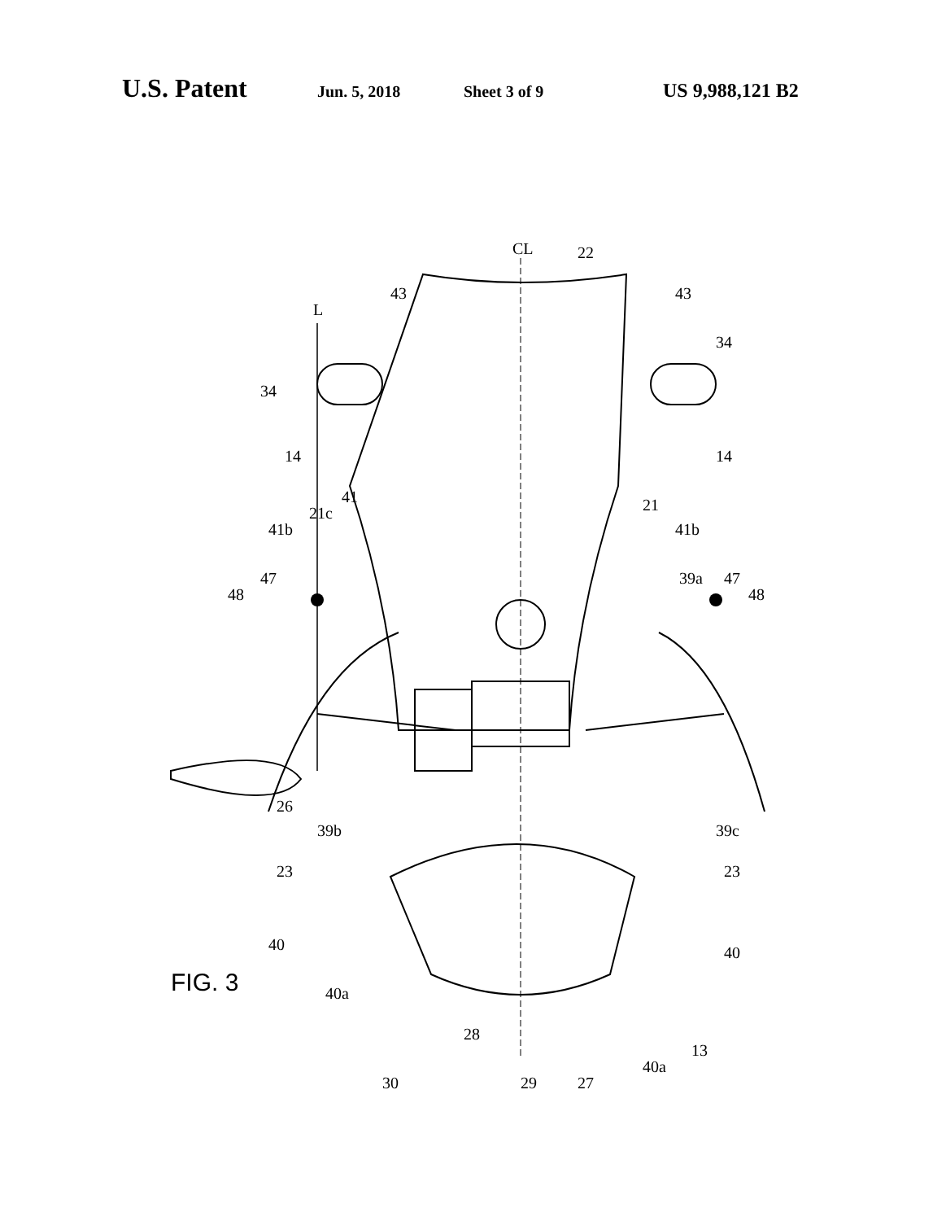U.S. Patent Jun. 5, 2018 Sheet 3 of 9 US 9,988,121 B2
CL
22
L
43
43
34
34
14
14
41
21c
41b
21
41b
39a
47
48
47
48
26
39b
23
39c
23
40
40
40a
40a
28
30
29
27
13
FIG. 3